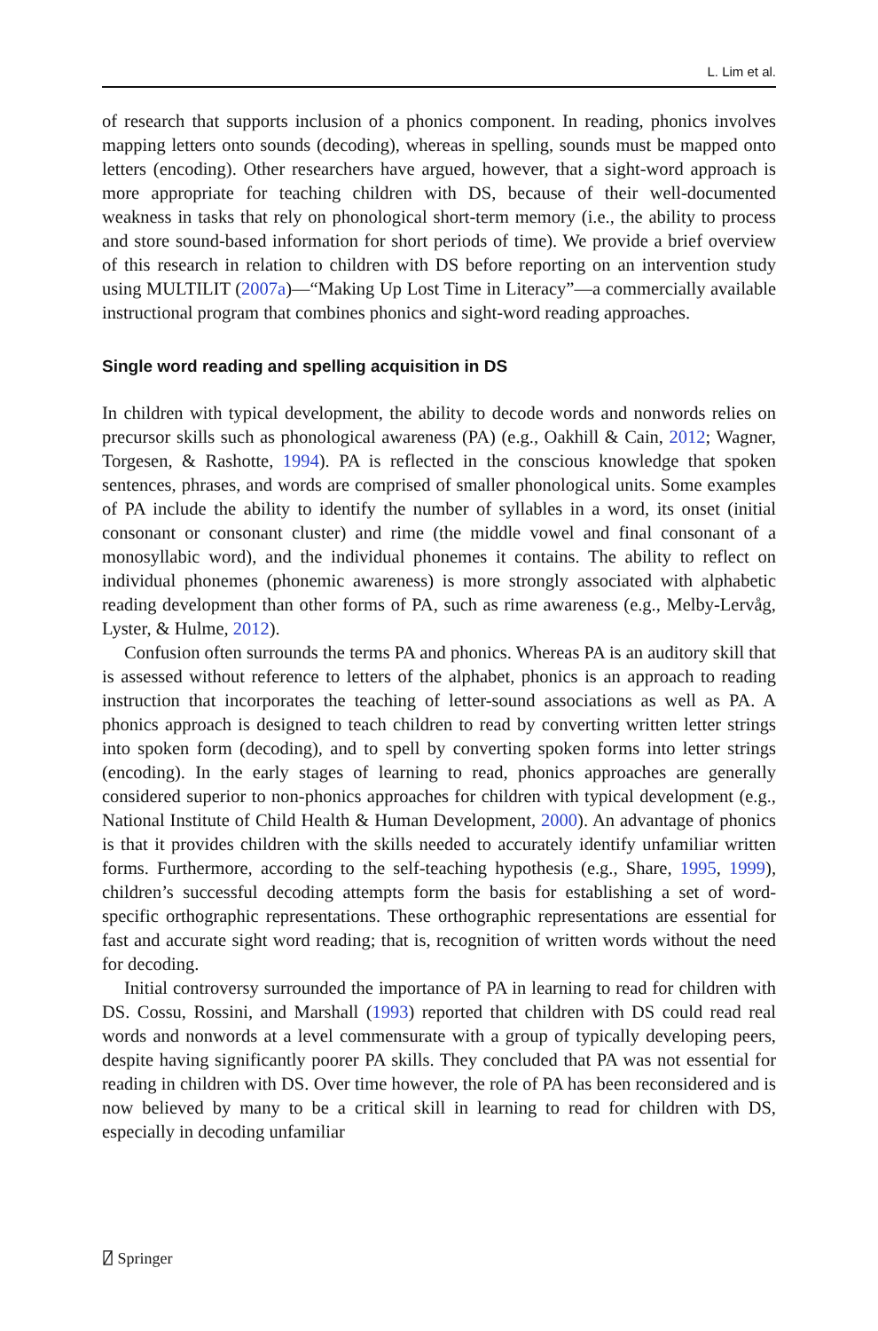L. Lim et al.
of research that supports inclusion of a phonics component. In reading, phonics involves mapping letters onto sounds (decoding), whereas in spelling, sounds must be mapped onto letters (encoding). Other researchers have argued, however, that a sight-word approach is more appropriate for teaching children with DS, because of their well-documented weakness in tasks that rely on phonological short-term memory (i.e., the ability to process and store sound-based information for short periods of time). We provide a brief overview of this research in relation to children with DS before reporting on an intervention study using MULTILIT (2007a)—“Making Up Lost Time in Literacy”—a commercially available instructional program that combines phonics and sight-word reading approaches.
Single word reading and spelling acquisition in DS
In children with typical development, the ability to decode words and nonwords relies on precursor skills such as phonological awareness (PA) (e.g., Oakhill & Cain, 2012; Wagner, Torgesen, & Rashotte, 1994). PA is reflected in the conscious knowledge that spoken sentences, phrases, and words are comprised of smaller phonological units. Some examples of PA include the ability to identify the number of syllables in a word, its onset (initial consonant or consonant cluster) and rime (the middle vowel and final consonant of a monosyllabic word), and the individual phonemes it contains. The ability to reflect on individual phonemes (phonemic awareness) is more strongly associated with alphabetic reading development than other forms of PA, such as rime awareness (e.g., Melby-Lervåg, Lyster, & Hulme, 2012).
Confusion often surrounds the terms PA and phonics. Whereas PA is an auditory skill that is assessed without reference to letters of the alphabet, phonics is an approach to reading instruction that incorporates the teaching of letter-sound associations as well as PA. A phonics approach is designed to teach children to read by converting written letter strings into spoken form (decoding), and to spell by converting spoken forms into letter strings (encoding). In the early stages of learning to read, phonics approaches are generally considered superior to non-phonics approaches for children with typical development (e.g., National Institute of Child Health & Human Development, 2000). An advantage of phonics is that it provides children with the skills needed to accurately identify unfamiliar written forms. Furthermore, according to the self-teaching hypothesis (e.g., Share, 1995, 1999), children’s successful decoding attempts form the basis for establishing a set of word-specific orthographic representations. These orthographic representations are essential for fast and accurate sight word reading; that is, recognition of written words without the need for decoding.
Initial controversy surrounded the importance of PA in learning to read for children with DS. Cossu, Rossini, and Marshall (1993) reported that children with DS could read real words and nonwords at a level commensurate with a group of typically developing peers, despite having significantly poorer PA skills. They concluded that PA was not essential for reading in children with DS. Over time however, the role of PA has been reconsidered and is now believed by many to be a critical skill in learning to read for children with DS, especially in decoding unfamiliar
⍁ Springer